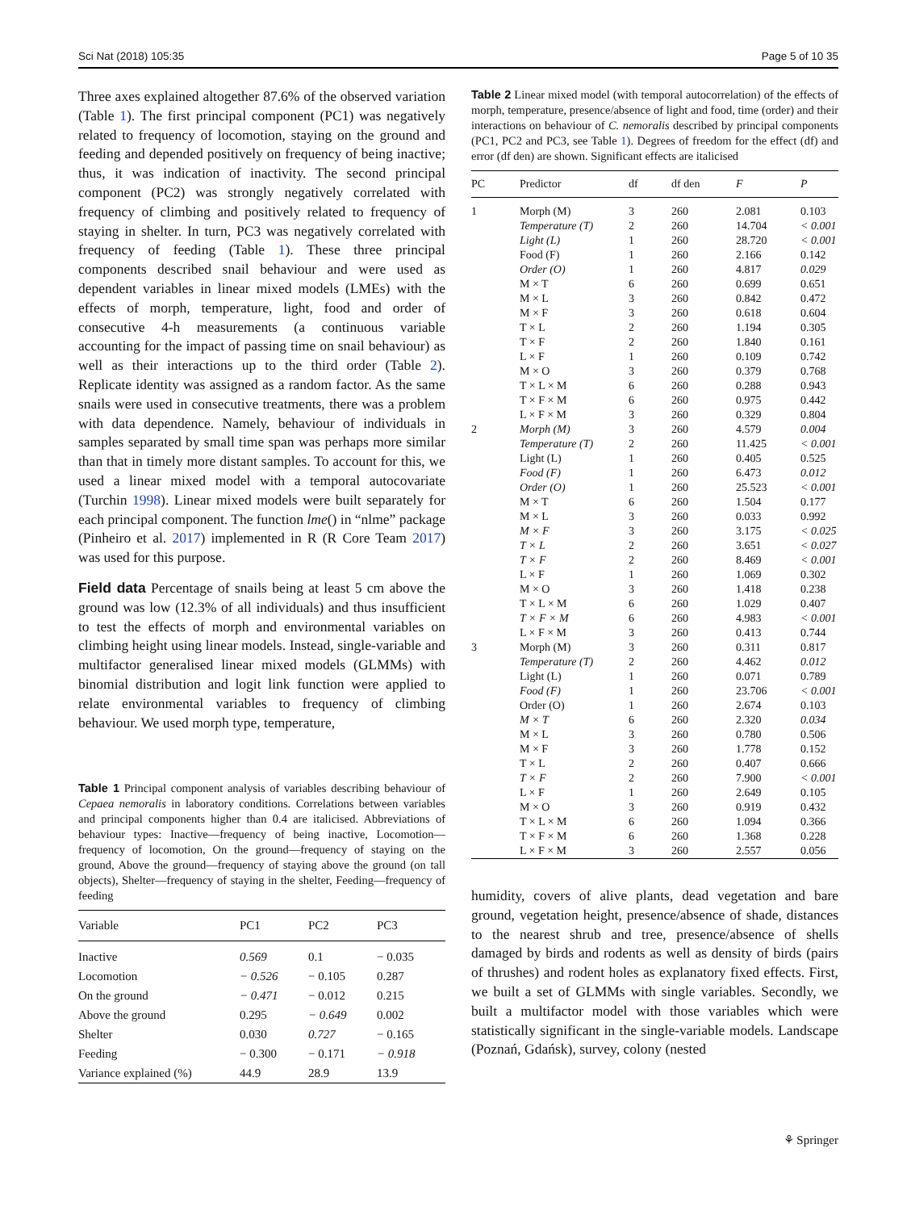Sci Nat (2018) 105:35 Page 5 of 10 35
Three axes explained altogether 87.6% of the observed variation (Table 1). The first principal component (PC1) was negatively related to frequency of locomotion, staying on the ground and feeding and depended positively on frequency of being inactive; thus, it was indication of inactivity. The second principal component (PC2) was strongly negatively correlated with frequency of climbing and positively related to frequency of staying in shelter. In turn, PC3 was negatively correlated with frequency of feeding (Table 1). These three principal components described snail behaviour and were used as dependent variables in linear mixed models (LMEs) with the effects of morph, temperature, light, food and order of consecutive 4-h measurements (a continuous variable accounting for the impact of passing time on snail behaviour) as well as their interactions up to the third order (Table 2). Replicate identity was assigned as a random factor. As the same snails were used in consecutive treatments, there was a problem with data dependence. Namely, behaviour of individuals in samples separated by small time span was perhaps more similar than that in timely more distant samples. To account for this, we used a linear mixed model with a temporal autocovariate (Turchin 1998). Linear mixed models were built separately for each principal component. The function lme() in “nlme” package (Pinheiro et al. 2017) implemented in R (R Core Team 2017) was used for this purpose.
Field data Percentage of snails being at least 5 cm above the ground was low (12.3% of all individuals) and thus insufficient to test the effects of morph and environmental variables on climbing height using linear models. Instead, single-variable and multifactor generalised linear mixed models (GLMMs) with binomial distribution and logit link function were applied to relate environmental variables to frequency of climbing behaviour. We used morph type, temperature,
Table 1 Principal component analysis of variables describing behaviour of Cepaea nemoralis in laboratory conditions. Correlations between variables and principal components higher than 0.4 are italicised. Abbreviations of behaviour types: Inactive—frequency of being inactive, Locomotion—frequency of locomotion, On the ground—frequency of staying on the ground, Above the ground—frequency of staying above the ground (on tall objects), Shelter—frequency of staying in the shelter, Feeding—frequency of feeding
| Variable | PC1 | PC2 | PC3 |
| --- | --- | --- | --- |
| Inactive | 0.569 | 0.1 | − 0.035 |
| Locomotion | − 0.526 | − 0.105 | 0.287 |
| On the ground | − 0.471 | − 0.012 | 0.215 |
| Above the ground | 0.295 | − 0.649 | 0.002 |
| Shelter | 0.030 | 0.727 | − 0.165 |
| Feeding | − 0.300 | − 0.171 | − 0.918 |
| Variance explained (%) | 44.9 | 28.9 | 13.9 |
Table 2 Linear mixed model (with temporal autocorrelation) of the effects of morph, temperature, presence/absence of light and food, time (order) and their interactions on behaviour of C. nemoralis described by principal components (PC1, PC2 and PC3, see Table 1). Degrees of freedom for the effect (df) and error (df den) are shown. Significant effects are italicised
| PC | Predictor | df | df den | F | P |
| --- | --- | --- | --- | --- | --- |
| 1 | Morph (M) | 3 | 260 | 2.081 | 0.103 |
| | Temperature (T) | 2 | 260 | 14.704 | < 0.001 |
| | Light (L) | 1 | 260 | 28.720 | < 0.001 |
| | Food (F) | 1 | 260 | 2.166 | 0.142 |
| | Order (O) | 1 | 260 | 4.817 | 0.029 |
| | M × T | 6 | 260 | 0.699 | 0.651 |
| | M × L | 3 | 260 | 0.842 | 0.472 |
| | M × F | 3 | 260 | 0.618 | 0.604 |
| | T × L | 2 | 260 | 1.194 | 0.305 |
| | T × F | 2 | 260 | 1.840 | 0.161 |
| | L × F | 1 | 260 | 0.109 | 0.742 |
| | M × O | 3 | 260 | 0.379 | 0.768 |
| | T × L × M | 6 | 260 | 0.288 | 0.943 |
| | T × F × M | 6 | 260 | 0.975 | 0.442 |
| | L × F × M | 3 | 260 | 0.329 | 0.804 |
| 2 | Morph (M) | 3 | 260 | 4.579 | 0.004 |
| | Temperature (T) | 2 | 260 | 11.425 | < 0.001 |
| | Light (L) | 1 | 260 | 0.405 | 0.525 |
| | Food (F) | 1 | 260 | 6.473 | 0.012 |
| | Order (O) | 1 | 260 | 25.523 | < 0.001 |
| | M × T | 6 | 260 | 1.504 | 0.177 |
| | M × L | 3 | 260 | 0.033 | 0.992 |
| | M × F | 3 | 260 | 3.175 | < 0.025 |
| | T × L | 2 | 260 | 3.651 | < 0.027 |
| | T × F | 2 | 260 | 8.469 | < 0.001 |
| | L × F | 1 | 260 | 1.069 | 0.302 |
| | M × O | 3 | 260 | 1.418 | 0.238 |
| | T × L × M | 6 | 260 | 1.029 | 0.407 |
| | T × F × M | 6 | 260 | 4.983 | < 0.001 |
| | L × F × M | 3 | 260 | 0.413 | 0.744 |
| 3 | Morph (M) | 3 | 260 | 0.311 | 0.817 |
| | Temperature (T) | 2 | 260 | 4.462 | 0.012 |
| | Light (L) | 1 | 260 | 0.071 | 0.789 |
| | Food (F) | 1 | 260 | 23.706 | < 0.001 |
| | Order (O) | 1 | 260 | 2.674 | 0.103 |
| | M × T | 6 | 260 | 2.320 | 0.034 |
| | M × L | 3 | 260 | 0.780 | 0.506 |
| | M × F | 3 | 260 | 1.778 | 0.152 |
| | T × L | 2 | 260 | 0.407 | 0.666 |
| | T × F | 2 | 260 | 7.900 | < 0.001 |
| | L × F | 1 | 260 | 2.649 | 0.105 |
| | M × O | 3 | 260 | 0.919 | 0.432 |
| | T × L × M | 6 | 260 | 1.094 | 0.366 |
| | T × F × M | 6 | 260 | 1.368 | 0.228 |
| | L × F × M | 3 | 260 | 2.557 | 0.056 |
humidity, covers of alive plants, dead vegetation and bare ground, vegetation height, presence/absence of shade, distances to the nearest shrub and tree, presence/absence of shells damaged by birds and rodents as well as density of birds (pairs of thrushes) and rodent holes as explanatory fixed effects. First, we built a set of GLMMs with single variables. Secondly, we built a multifactor model with those variables which were statistically significant in the single-variable models. Landscape (Poznań, Gdańsk), survey, colony (nested
⚘ Springer